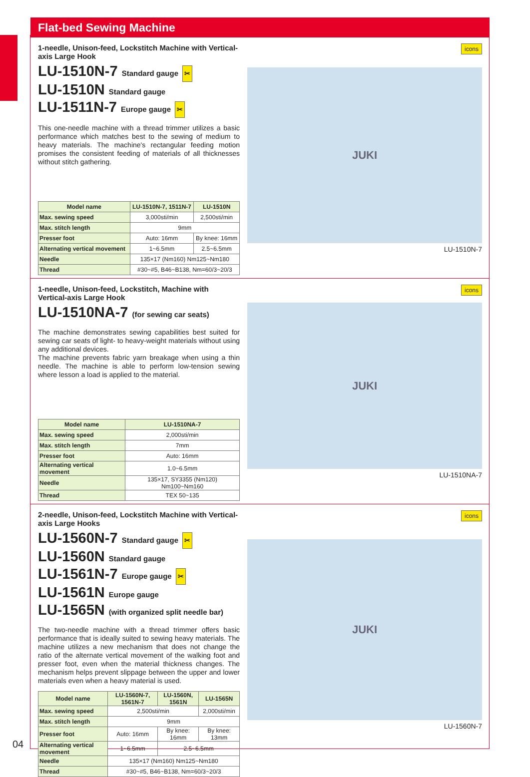Flat-bed Sewing Machine
1-needle, Unison-feed, Lockstitch Machine with Vertical-axis Large Hook
LU-1510N-7 Standard gauge ✂
LU-1510N Standard gauge
LU-1511N-7 Europe gauge ✂
This one-needle machine with a thread trimmer utilizes a basic performance which matches best to the sewing of medium to heavy materials. The machine's rectangular feeding motion promises the consistent feeding of materials of all thicknesses without stitch gathering.
| Model name | LU-1510N-7, 1511N-7 | LU-1510N |
| --- | --- | --- |
| Max. sewing speed | 3,000sti/min | 2,500sti/min |
| Max. stitch length | 9mm | |
| Presser foot | Auto: 16mm | By knee: 16mm |
| Alternating vertical movement | 1~6.5mm | 2.5~6.5mm |
| Needle | 135×17 (Nm160) Nm125~Nm180 | |
| Thread | #30~#5, B46~B138, Nm=60/3~20/3 | |
icons
JUKI
LU-1510N-7
1-needle, Unison-feed, Lockstitch, Machine with Vertical-axis Large Hook
LU-1510NA-7 (for sewing car seats)
The machine demonstrates sewing capabilities best suited for sewing car seats of light- to heavy-weight materials without using any additional devices.
The machine prevents fabric yarn breakage when using a thin needle. The machine is able to perform low-tension sewing where lesson a load is applied to the material.
| Model name | LU-1510NA-7 |
| --- | --- |
| Max. sewing speed | 2,000sti/min |
| Max. stitch length | 7mm |
| Presser foot | Auto: 16mm |
| Alternating vertical movement | 1.0~6.5mm |
| Needle | 135×17, SY3355 (Nm120) Nm100~Nm160 |
| Thread | TEX 50~135 |
icons
JUKI
LU-1510NA-7
2-needle, Unison-feed, Lockstitch Machine with Vertical-axis Large Hooks
LU-1560N-7 Standard gauge ✂
LU-1560N Standard gauge
LU-1561N-7 Europe gauge ✂
LU-1561N Europe gauge
LU-1565N (with organized split needle bar)
The two-needle machine with a thread trimmer offers basic performance that is ideally suited to sewing heavy materials. The machine utilizes a new mechanism that does not change the ratio of the alternate vertical movement of the walking foot and presser foot, even when the material thickness changes. The mechanism helps prevent slippage between the upper and lower materials even when a heavy material is used.
| Model name | LU-1560N-7, 1561N-7 | LU-1560N, 1561N | LU-1565N |
| --- | --- | --- | --- |
| Max. sewing speed | 2,500sti/min | | 2,000sti/min |
| Max. stitch length | 9mm | | |
| Presser foot | Auto: 16mm | By knee: 16mm | By knee: 13mm |
| Alternating vertical movement | 1~6.5mm | 2.5~6.5mm | |
| Needle | 135×17 (Nm160) Nm125~Nm180 | | |
| Thread | #30~#5, B46~B138, Nm=60/3~20/3 | | |
icons
JUKI
LU-1560N-7
04